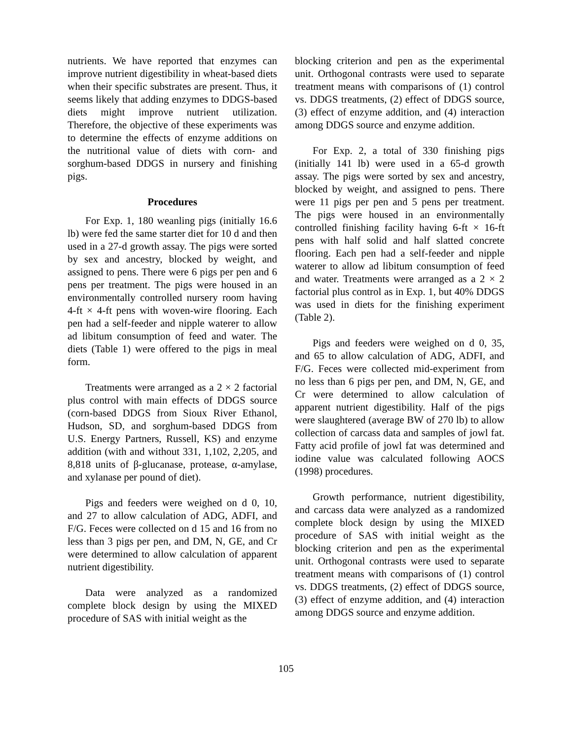nutrients. We have reported that enzymes can improve nutrient digestibility in wheat-based diets when their specific substrates are present. Thus, it seems likely that adding enzymes to DDGS-based diets might improve nutrient utilization. Therefore, the objective of these experiments was to determine the effects of enzyme additions on the nutritional value of diets with corn- and sorghum-based DDGS in nursery and finishing pigs.
Procedures
For Exp. 1, 180 weanling pigs (initially 16.6 lb) were fed the same starter diet for 10 d and then used in a 27-d growth assay. The pigs were sorted by sex and ancestry, blocked by weight, and assigned to pens. There were 6 pigs per pen and 6 pens per treatment. The pigs were housed in an environmentally controlled nursery room having 4-ft × 4-ft pens with woven-wire flooring. Each pen had a self-feeder and nipple waterer to allow ad libitum consumption of feed and water. The diets (Table 1) were offered to the pigs in meal form.
Treatments were arranged as a 2 × 2 factorial plus control with main effects of DDGS source (corn-based DDGS from Sioux River Ethanol, Hudson, SD, and sorghum-based DDGS from U.S. Energy Partners, Russell, KS) and enzyme addition (with and without 331, 1,102, 2,205, and 8,818 units of β-glucanase, protease, α-amylase, and xylanase per pound of diet).
Pigs and feeders were weighed on d 0, 10, and 27 to allow calculation of ADG, ADFI, and F/G. Feces were collected on d 15 and 16 from no less than 3 pigs per pen, and DM, N, GE, and Cr were determined to allow calculation of apparent nutrient digestibility.
Data were analyzed as a randomized complete block design by using the MIXED procedure of SAS with initial weight as the
blocking criterion and pen as the experimental unit. Orthogonal contrasts were used to separate treatment means with comparisons of (1) control vs. DDGS treatments, (2) effect of DDGS source, (3) effect of enzyme addition, and (4) interaction among DDGS source and enzyme addition.
For Exp. 2, a total of 330 finishing pigs (initially 141 lb) were used in a 65-d growth assay. The pigs were sorted by sex and ancestry, blocked by weight, and assigned to pens. There were 11 pigs per pen and 5 pens per treatment. The pigs were housed in an environmentally controlled finishing facility having 6-ft × 16-ft pens with half solid and half slatted concrete flooring. Each pen had a self-feeder and nipple waterer to allow ad libitum consumption of feed and water. Treatments were arranged as a 2 × 2 factorial plus control as in Exp. 1, but 40% DDGS was used in diets for the finishing experiment (Table 2).
Pigs and feeders were weighed on d 0, 35, and 65 to allow calculation of ADG, ADFI, and F/G. Feces were collected mid-experiment from no less than 6 pigs per pen, and DM, N, GE, and Cr were determined to allow calculation of apparent nutrient digestibility. Half of the pigs were slaughtered (average BW of 270 lb) to allow collection of carcass data and samples of jowl fat. Fatty acid profile of jowl fat was determined and iodine value was calculated following AOCS (1998) procedures.
Growth performance, nutrient digestibility, and carcass data were analyzed as a randomized complete block design by using the MIXED procedure of SAS with initial weight as the blocking criterion and pen as the experimental unit. Orthogonal contrasts were used to separate treatment means with comparisons of (1) control vs. DDGS treatments, (2) effect of DDGS source, (3) effect of enzyme addition, and (4) interaction among DDGS source and enzyme addition.
105